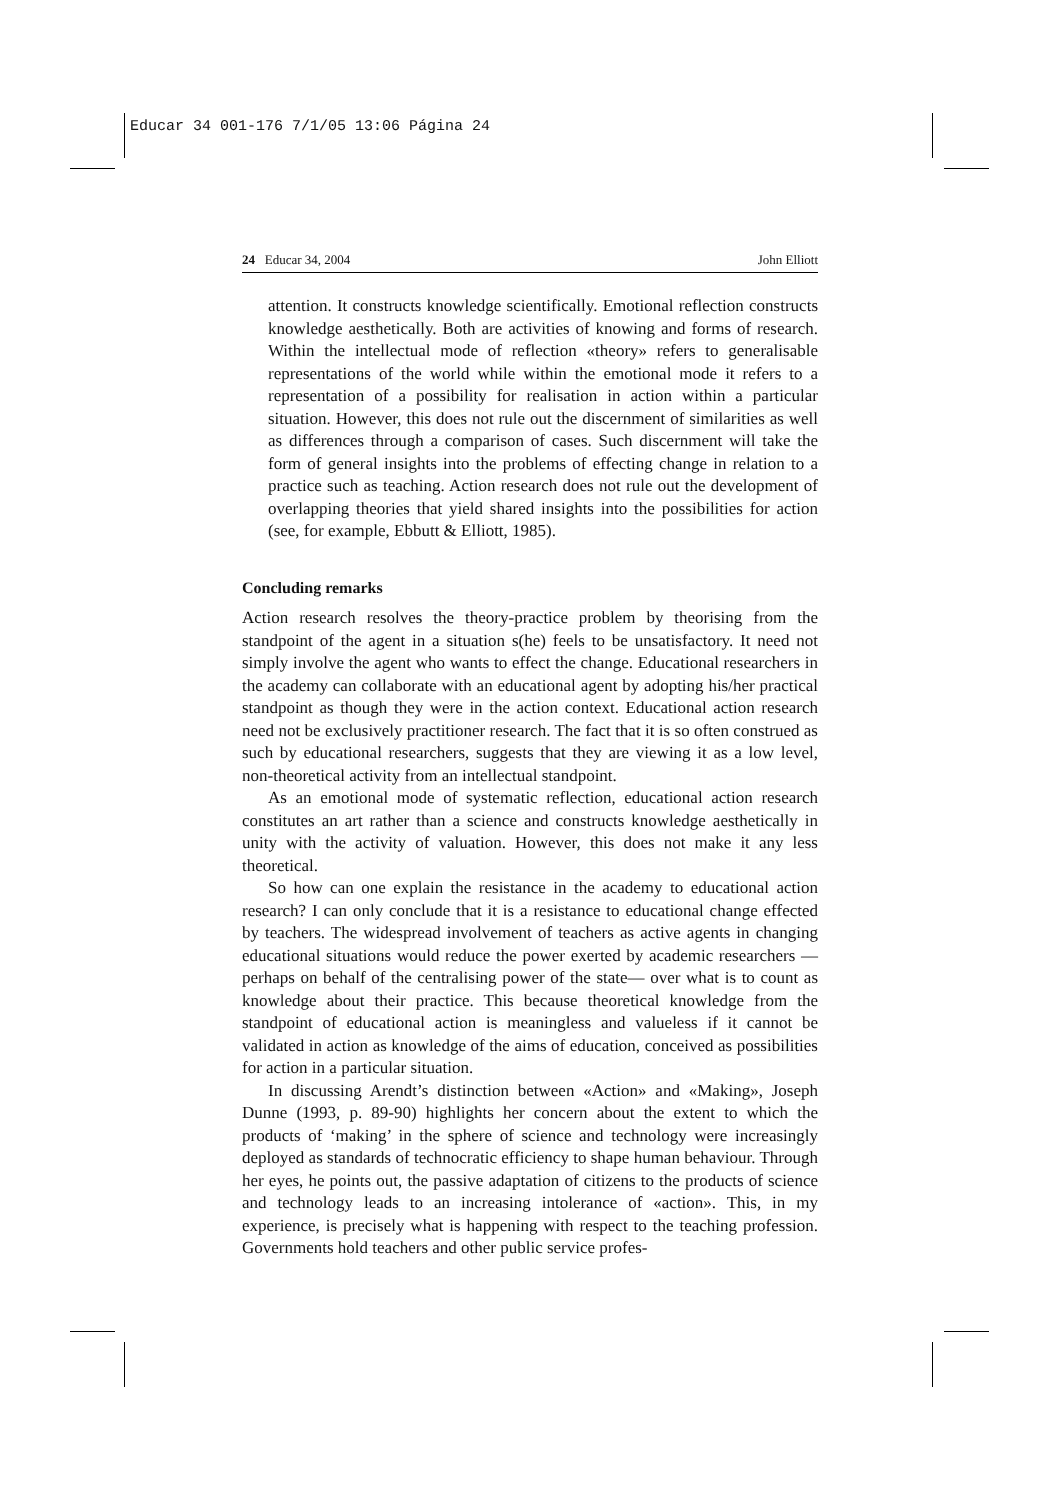Educar 34 001-176 7/1/05 13:06 Página 24
24 Educar 34, 2004 John Elliott
attention. It constructs knowledge scientifically. Emotional reflection constructs knowledge aesthetically. Both are activities of knowing and forms of research. Within the intellectual mode of reflection «theory» refers to generalisable representations of the world while within the emotional mode it refers to a representation of a possibility for realisation in action within a particular situation. However, this does not rule out the discernment of similarities as well as differences through a comparison of cases. Such discernment will take the form of general insights into the problems of effecting change in relation to a practice such as teaching. Action research does not rule out the development of overlapping theories that yield shared insights into the possibilities for action (see, for example, Ebbutt & Elliott, 1985).
Concluding remarks
Action research resolves the theory-practice problem by theorising from the standpoint of the agent in a situation s(he) feels to be unsatisfactory. It need not simply involve the agent who wants to effect the change. Educational researchers in the academy can collaborate with an educational agent by adopting his/her practical standpoint as though they were in the action context. Educational action research need not be exclusively practitioner research. The fact that it is so often construed as such by educational researchers, suggests that they are viewing it as a low level, non-theoretical activity from an intellectual standpoint.
As an emotional mode of systematic reflection, educational action research constitutes an art rather than a science and constructs knowledge aesthetically in unity with the activity of valuation. However, this does not make it any less theoretical.
So how can one explain the resistance in the academy to educational action research? I can only conclude that it is a resistance to educational change effected by teachers. The widespread involvement of teachers as active agents in changing educational situations would reduce the power exerted by academic researchers —perhaps on behalf of the centralising power of the state— over what is to count as knowledge about their practice. This because theoretical knowledge from the standpoint of educational action is meaningless and valueless if it cannot be validated in action as knowledge of the aims of education, conceived as possibilities for action in a particular situation.
In discussing Arendt’s distinction between «Action» and «Making», Joseph Dunne (1993, p. 89-90) highlights her concern about the extent to which the products of ‘making’ in the sphere of science and technology were increasingly deployed as standards of technocratic efficiency to shape human behaviour. Through her eyes, he points out, the passive adaptation of citizens to the products of science and technology leads to an increasing intolerance of «action». This, in my experience, is precisely what is happening with respect to the teaching profession. Governments hold teachers and other public service profes-